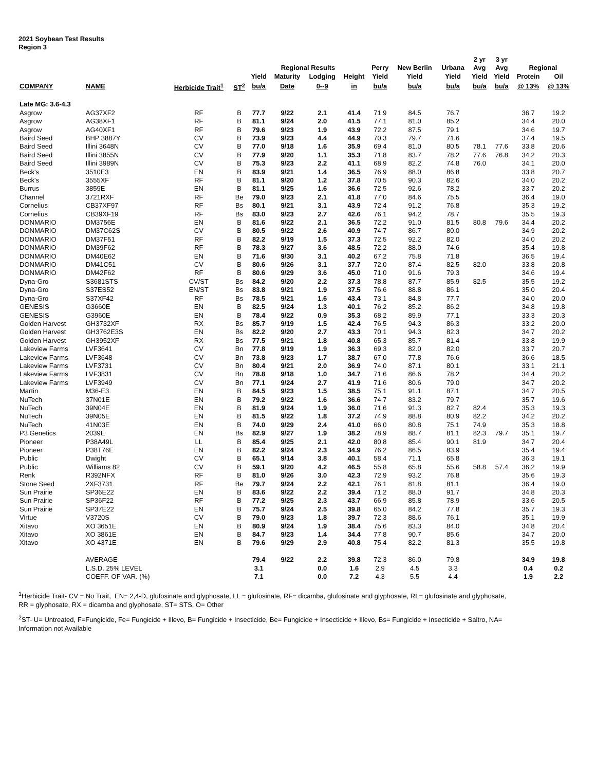2021 Soybean Test Results
Region 3
| | | | | | | | | | | | 2 yr | 3 yr | | |
| --- | --- | --- | --- | --- | --- | --- | --- | --- | --- | --- | --- | --- | --- | --- |
| | | | | Regional Results | | | | Perry | New Berlin | Urbana | Avg | Avg | Regional | |
| | | | | Yield | Maturity | Lodging | Height | Yield | Yield | Yield | Yield | Yield | Protein | Oil |
| COMPANY | NAME | Herbicide Trait<sup>1</sup> | ST<sup>2</sup> | bu/a | Date | 0--9 | in | bu/a | bu/a | bu/a | bu/a | bu/a | @ 13% | @ 13% |
| Late MG: 3.6-4.3 | | | | | | | | | | | | | | |
| Asgrow | AG37XF2 | RF | B | 77.7 | 9/22 | 2.1 | 41.4 | 71.9 | 84.5 | 76.7 | | | 36.7 | 19.2 |
| Asgrow | AG38XF1 | RF | B | 81.1 | 9/24 | 2.0 | 41.5 | 77.1 | 81.0 | 85.2 | | | 34.4 | 20.0 |
| Asgrow | AG40XF1 | RF | B | 79.6 | 9/23 | 1.9 | 43.9 | 72.2 | 87.5 | 79.1 | | | 34.6 | 19.7 |
| Baird Seed | BHP 3887Y | CV | B | 73.9 | 9/23 | 4.4 | 44.9 | 70.3 | 79.7 | 71.6 | | | 37.4 | 19.5 |
| Baird Seed | Illini 3648N | CV | B | 77.0 | 9/18 | 1.6 | 35.9 | 69.4 | 81.0 | 80.5 | 78.1 | 77.6 | 33.8 | 20.6 |
| Baird Seed | Illini 3855N | CV | B | 77.9 | 9/20 | 1.1 | 35.3 | 71.8 | 83.7 | 78.2 | 77.6 | 76.8 | 34.2 | 20.3 |
| Baird Seed | Illini 3989N | CV | B | 75.3 | 9/23 | 2.2 | 41.1 | 68.9 | 82.2 | 74.8 | 76.0 | | 34.1 | 20.0 |
| Beck's | 3510E3 | EN | B | 83.9 | 9/21 | 1.4 | 36.5 | 76.9 | 88.0 | 86.8 | | | 33.8 | 20.7 |
| Beck's | 3555XF | RF | B | 81.1 | 9/20 | 1.2 | 37.8 | 70.5 | 90.3 | 82.6 | | | 34.0 | 20.2 |
| Burrus | 3859E | EN | B | 81.1 | 9/25 | 1.6 | 36.6 | 72.5 | 92.6 | 78.2 | | | 33.7 | 20.2 |
| Channel | 3721RXF | RF | Be | 79.0 | 9/23 | 2.1 | 41.8 | 77.0 | 84.6 | 75.5 | | | 36.4 | 19.0 |
| Cornelius | CB37XF97 | RF | Bs | 80.1 | 9/21 | 3.1 | 43.9 | 72.4 | 91.2 | 76.8 | | | 35.3 | 19.2 |
| Cornelius | CB39XF19 | RF | Bs | 83.0 | 9/23 | 2.7 | 42.6 | 76.1 | 94.2 | 78.7 | | | 35.5 | 19.3 |
| DONMARIO | DM3756E | EN | B | 81.6 | 9/22 | 2.1 | 36.5 | 72.2 | 91.0 | 81.5 | 80.8 | 79.6 | 34.4 | 20.2 |
| DONMARIO | DM37C62S | CV | B | 80.5 | 9/22 | 2.6 | 40.9 | 74.7 | 86.7 | 80.0 | | | 34.9 | 20.2 |
| DONMARIO | DM37F51 | RF | B | 82.2 | 9/19 | 1.5 | 37.3 | 72.5 | 92.2 | 82.0 | | | 34.0 | 20.2 |
| DONMARIO | DM39F62 | RF | B | 78.3 | 9/27 | 3.6 | 48.5 | 72.2 | 88.0 | 74.6 | | | 35.4 | 19.8 |
| DONMARIO | DM40E62 | EN | B | 71.6 | 9/30 | 3.1 | 40.2 | 67.2 | 75.8 | 71.8 | | | 36.5 | 19.4 |
| DONMARIO | DM41C51 | CV | B | 80.6 | 9/26 | 3.1 | 37.7 | 72.0 | 87.4 | 82.5 | 82.0 | | 33.8 | 20.8 |
| DONMARIO | DM42F62 | RF | B | 80.6 | 9/29 | 3.6 | 45.0 | 71.0 | 91.6 | 79.3 | | | 34.6 | 19.4 |
| Dyna-Gro | S3681STS | CV/ST | Bs | 84.2 | 9/20 | 2.2 | 37.3 | 78.8 | 87.7 | 85.9 | 82.5 | | 35.5 | 19.2 |
| Dyna-Gro | S37ES52 | EN/ST | Bs | 83.8 | 9/21 | 1.9 | 37.5 | 76.6 | 88.8 | 86.1 | | | 35.0 | 20.4 |
| Dyna-Gro | S37XF42 | RF | Bs | 78.5 | 9/21 | 1.6 | 43.4 | 73.1 | 84.8 | 77.7 | | | 34.0 | 20.0 |
| GENESIS | G3660E | EN | B | 82.5 | 9/24 | 1.3 | 40.1 | 76.2 | 85.2 | 86.2 | | | 34.8 | 19.8 |
| GENESIS | G3960E | EN | B | 78.4 | 9/22 | 0.9 | 35.3 | 68.2 | 89.9 | 77.1 | | | 33.3 | 20.3 |
| Golden Harvest | GH3732XF | RX | Bs | 85.7 | 9/19 | 1.5 | 42.4 | 76.5 | 94.3 | 86.3 | | | 33.2 | 20.0 |
| Golden Harvest | GH3762E3S | EN | Bs | 82.2 | 9/20 | 2.7 | 43.3 | 70.1 | 94.3 | 82.3 | | | 34.7 | 20.2 |
| Golden Harvest | GH3952XF | RX | Bs | 77.5 | 9/21 | 1.8 | 40.8 | 65.3 | 85.7 | 81.4 | | | 33.8 | 19.9 |
| Lakeview Farms | LVF3641 | CV | Bn | 77.8 | 9/19 | 1.9 | 36.3 | 69.3 | 82.0 | 82.0 | | | 33.7 | 20.7 |
| Lakeview Farms | LVF3648 | CV | Bn | 73.8 | 9/23 | 1.7 | 38.7 | 67.0 | 77.8 | 76.6 | | | 36.6 | 18.5 |
| Lakeview Farms | LVF3731 | CV | Bn | 80.4 | 9/21 | 2.0 | 36.9 | 74.0 | 87.1 | 80.1 | | | 33.1 | 21.1 |
| Lakeview Farms | LVF3831 | CV | Bn | 78.8 | 9/18 | 1.0 | 34.7 | 71.6 | 86.6 | 78.2 | | | 34.4 | 20.2 |
| Lakeview Farms | LVF3949 | CV | Bn | 77.1 | 9/24 | 2.7 | 41.9 | 71.6 | 80.6 | 79.0 | | | 34.7 | 20.2 |
| Martin | M36-E3 | EN | B | 84.5 | 9/23 | 1.5 | 38.5 | 75.1 | 91.1 | 87.1 | | | 34.7 | 20.5 |
| NuTech | 37N01E | EN | B | 79.2 | 9/22 | 1.6 | 36.6 | 74.7 | 83.2 | 79.7 | | | 35.7 | 19.6 |
| NuTech | 39N04E | EN | B | 81.9 | 9/24 | 1.9 | 36.0 | 71.6 | 91.3 | 82.7 | 82.4 | | 35.3 | 19.3 |
| NuTech | 39N05E | EN | B | 81.5 | 9/22 | 1.8 | 37.2 | 74.9 | 88.8 | 80.9 | 82.2 | | 34.2 | 20.2 |
| NuTech | 41N03E | EN | B | 74.0 | 9/29 | 2.4 | 41.0 | 66.0 | 80.8 | 75.1 | 74.9 | | 35.3 | 18.8 |
| P3 Genetics | 2039E | EN | Bs | 82.9 | 9/27 | 1.9 | 38.2 | 78.9 | 88.7 | 81.1 | 82.3 | 79.7 | 35.1 | 19.7 |
| Pioneer | P38A49L | LL | B | 85.4 | 9/25 | 2.1 | 42.0 | 80.8 | 85.4 | 90.1 | 81.9 | | 34.7 | 20.4 |
| Pioneer | P38T76E | EN | B | 82.2 | 9/24 | 2.3 | 34.9 | 76.2 | 86.5 | 83.9 | | | 35.4 | 19.4 |
| Public | Dwight | CV | B | 65.1 | 9/14 | 3.8 | 40.1 | 58.4 | 71.1 | 65.8 | | | 36.3 | 19.1 |
| Public | Williams 82 | CV | B | 59.1 | 9/20 | 4.2 | 46.5 | 55.8 | 65.8 | 55.6 | 58.8 | 57.4 | 36.2 | 19.9 |
| Renk | R392NFX | RF | B | 81.0 | 9/26 | 3.0 | 42.3 | 72.9 | 93.2 | 76.8 | | | 35.6 | 19.3 |
| Stone Seed | 2XF3731 | RF | Be | 79.7 | 9/24 | 2.2 | 42.1 | 76.1 | 81.8 | 81.1 | | | 36.4 | 19.0 |
| Sun Prairie | SP36E22 | EN | B | 83.6 | 9/22 | 2.2 | 39.4 | 71.2 | 88.0 | 91.7 | | | 34.8 | 20.3 |
| Sun Prairie | SP36F22 | RF | B | 77.2 | 9/25 | 2.3 | 43.7 | 66.9 | 85.8 | 78.9 | | | 33.6 | 20.5 |
| Sun Prairie | SP37E22 | EN | B | 75.7 | 9/24 | 2.5 | 39.8 | 65.0 | 84.2 | 77.8 | | | 35.7 | 19.3 |
| Virtue | V3720S | CV | B | 79.0 | 9/23 | 1.8 | 39.7 | 72.3 | 88.6 | 76.1 | | | 35.1 | 19.9 |
| Xitavo | XO 3651E | EN | B | 80.9 | 9/24 | 1.9 | 38.4 | 75.6 | 83.3 | 84.0 | | | 34.8 | 20.4 |
| Xitavo | XO 3861E | EN | B | 84.7 | 9/23 | 1.4 | 34.4 | 77.8 | 90.7 | 85.6 | | | 34.7 | 20.0 |
| Xitavo | XO 4371E | EN | B | 79.6 | 9/29 | 2.9 | 40.8 | 75.4 | 82.2 | 81.3 | | | 35.5 | 19.8 |
| | AVERAGE | | | 79.4 | 9/22 | 2.2 | 39.8 | 72.3 | 86.0 | 79.8 | | | 34.9 | 19.8 |
| | L.S.D. 25% LEVEL | | | 3.1 | | 0.0 | 1.6 | 2.9 | 4.5 | 3.3 | | | 0.4 | 0.2 |
| | COEFF. OF VAR. (%) | | | 7.1 | | 0.0 | 7.2 | 4.3 | 5.5 | 4.4 | | | 1.9 | 2.2 |
<sup>1</sup> Herbicide Trait- CV = No Trait, EN= 2,4-D, glufosinate and glyphosate, LL = glufosinate, RF= dicamba, glufosinate and glyphosate, RL= glufosinate and glyphosate,
RR = glyphosate, RX = dicamba and glyphosate, ST= STS, O= Other
<sup>2</sup> ST- U= Untreated, F=Fungicide, Fe= Fungicide + Illevo, B= Fungicide + Insecticide, Be= Fungicide + Insecticide + Illevo, Bs= Fungicide + Insecticide + Saltro, NA=
Information not Available